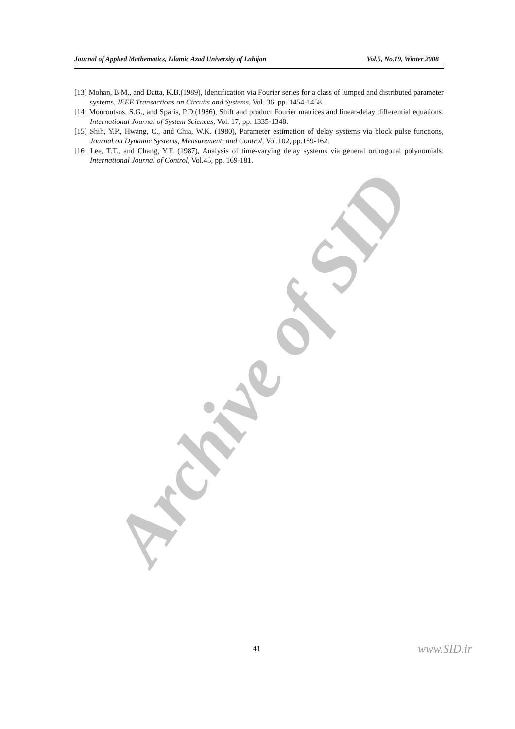Archive of SID
Journal of Applied Mathematics, Islamic Azad University of Lahijan Vol.5, No.19, Winter 2008
[13] Mohan, B.M., and Datta, K.B.(1989), Identification via Fourier series for a class of lumped and distributed parameter systems, IEEE Transactions on Circuits and Systems, Vol. 36, pp. 1454-1458.
[14] Mouroutsos, S.G., and Sparis, P.D.(1986), Shift and product Fourier matrices and linear-delay differential equations, International Journal of System Sciences, Vol. 17, pp. 1335-1348.
[15] Shih, Y.P., Hwang, C., and Chia, W.K. (1980), Parameter estimation of delay systems via block pulse functions, Journal on Dynamic Systems, Measurement, and Control, Vol.102, pp.159-162.
[16] Lee, T.T., and Chang, Y.F. (1987), Analysis of time-varying delay systems via general orthogonal polynomials. International Journal of Control, Vol.45, pp. 169-181.
41 www.SID.ir